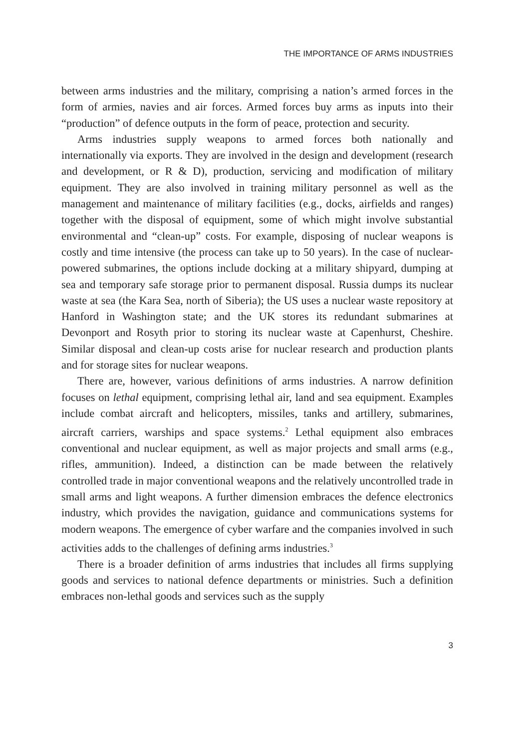THE IMPORTANCE OF ARMS INDUSTRIES
between arms industries and the military, comprising a nation’s armed forces in the form of armies, navies and air forces. Armed forces buy arms as inputs into their “production” of defence outputs in the form of peace, protection and security.
Arms industries supply weapons to armed forces both nationally and internationally via exports. They are involved in the design and development (research and development, or R & D), production, servicing and modification of military equipment. They are also involved in training military personnel as well as the management and maintenance of military facilities (e.g., docks, airfields and ranges) together with the disposal of equipment, some of which might involve substantial environmental and “clean-up” costs. For example, disposing of nuclear weapons is costly and time intensive (the process can take up to 50 years). In the case of nuclear-powered submarines, the options include docking at a military shipyard, dumping at sea and temporary safe storage prior to permanent disposal. Russia dumps its nuclear waste at sea (the Kara Sea, north of Siberia); the US uses a nuclear waste repository at Hanford in Washington state; and the UK stores its redundant submarines at Devonport and Rosyth prior to storing its nuclear waste at Capenhurst, Cheshire. Similar disposal and clean-up costs arise for nuclear research and production plants and for storage sites for nuclear weapons.
There are, however, various definitions of arms industries. A narrow definition focuses on lethal equipment, comprising lethal air, land and sea equipment. Examples include combat aircraft and helicopters, missiles, tanks and artillery, submarines, aircraft carriers, warships and space systems.<sup>2</sup> Lethal equipment also embraces conventional and nuclear equipment, as well as major projects and small arms (e.g., rifles, ammunition). Indeed, a distinction can be made between the relatively controlled trade in major conventional weapons and the relatively uncontrolled trade in small arms and light weapons. A further dimension embraces the defence electronics industry, which provides the navigation, guidance and communications systems for modern weapons. The emergence of cyber warfare and the companies involved in such activities adds to the challenges of defining arms industries.<sup>3</sup>
There is a broader definition of arms industries that includes all firms supplying goods and services to national defence departments or ministries. Such a definition embraces non-lethal goods and services such as the supply
3